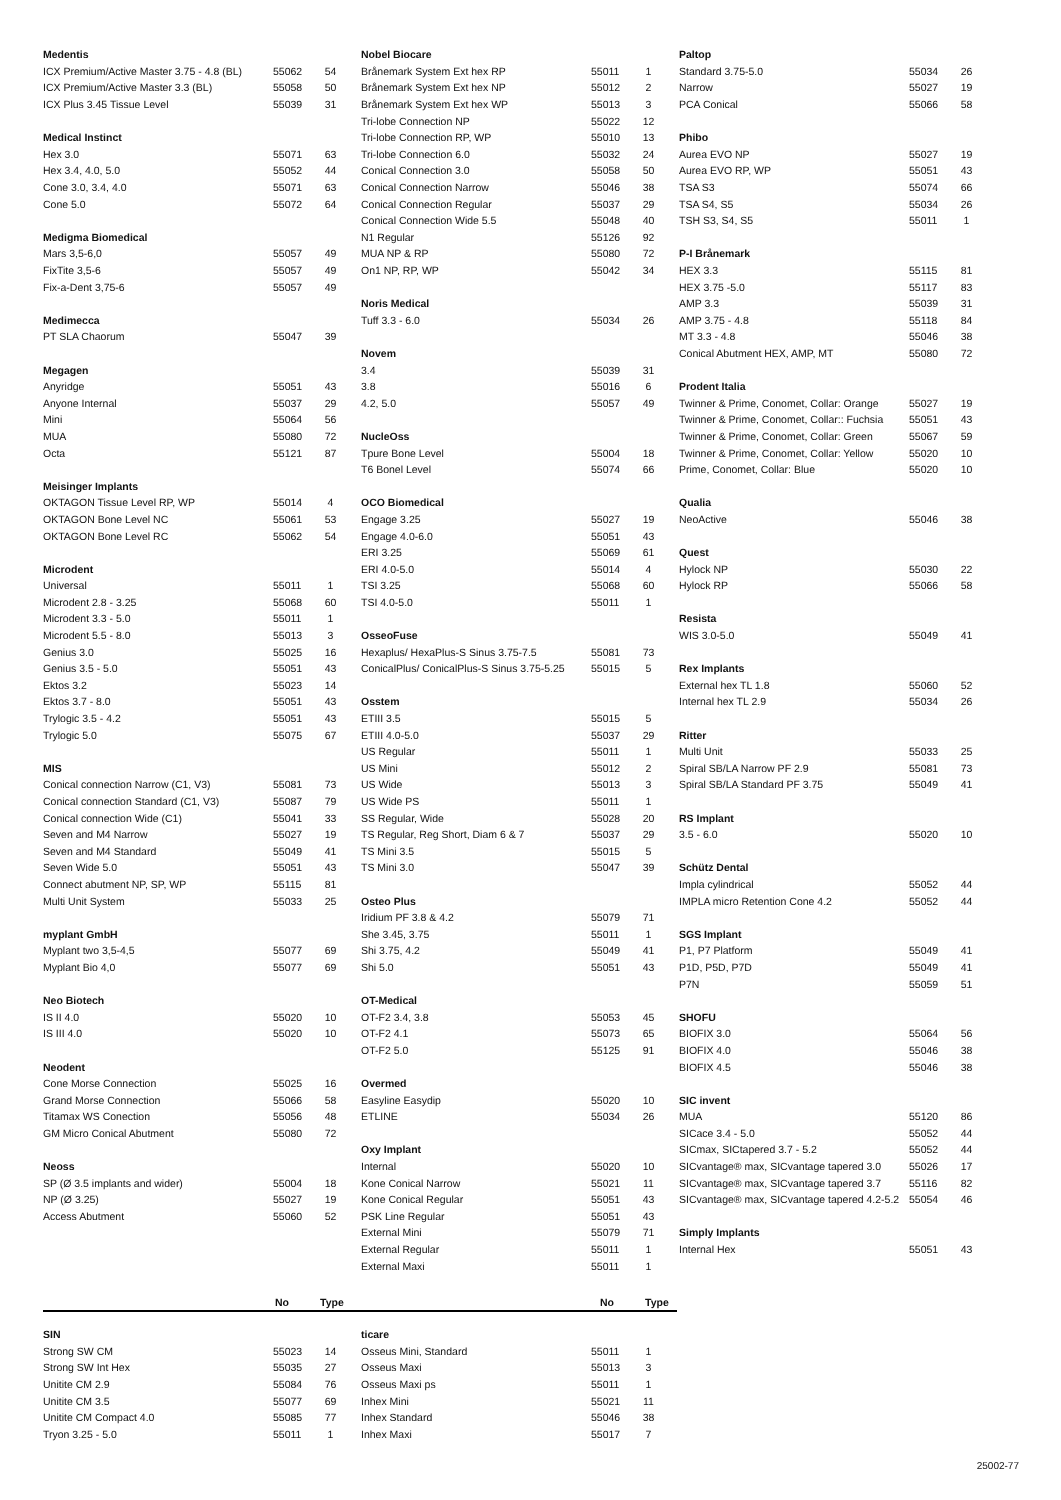| Medentis | | |
| ICX Premium/Active Master 3.75 - 4.8 (BL) | 55062 | 54 |
| ICX Premium/Active Master 3.3 (BL) | 55058 | 50 |
| ICX Plus 3.45 Tissue Level | 55039 | 31 |
| Medical Instinct | | |
| Hex 3.0 | 55071 | 63 |
| Hex 3.4, 4.0, 5.0 | 55052 | 44 |
| Cone 3.0, 3.4, 4.0 | 55071 | 63 |
| Cone 5.0 | 55072 | 64 |
| Medigma Biomedical | | |
| Mars 3,5-6,0 | 55057 | 49 |
| FixTite 3,5-6 | 55057 | 49 |
| Fix-a-Dent 3,75-6 | 55057 | 49 |
| Medimecca | | |
| PT SLA Chaorum | 55047 | 39 |
| Megagen | | |
| Anyridge | 55051 | 43 |
| Anyone Internal | 55037 | 29 |
| Mini | 55064 | 56 |
| MUA | 55080 | 72 |
| Octa | 55121 | 87 |
| Meisinger Implants | | |
| OKTAGON Tissue Level RP, WP | 55014 | 4 |
| OKTAGON Bone Level NC | 55061 | 53 |
| OKTAGON Bone Level RC | 55062 | 54 |
| Microdent | | |
| Universal | 55011 | 1 |
| Microdent 2.8 - 3.25 | 55068 | 60 |
| Microdent 3.3 - 5.0 | 55011 | 1 |
| Microdent 5.5 - 8.0 | 55013 | 3 |
| Genius 3.0 | 55025 | 16 |
| Genius 3.5 - 5.0 | 55051 | 43 |
| Ektos 3.2 | 55023 | 14 |
| Ektos 3.7 - 8.0 | 55051 | 43 |
| Trylogic 3.5 - 4.2 | 55051 | 43 |
| Trylogic 5.0 | 55075 | 67 |
| MIS | | |
| Conical connection Narrow (C1, V3) | 55081 | 73 |
| Conical connection Standard (C1, V3) | 55087 | 79 |
| Conical connection Wide (C1) | 55041 | 33 |
| Seven and M4 Narrow | 55027 | 19 |
| Seven and M4 Standard | 55049 | 41 |
| Seven Wide 5.0 | 55051 | 43 |
| Connect abutment NP, SP, WP | 55115 | 81 |
| Multi Unit System | 55033 | 25 |
| myplant GmbH | | |
| Myplant two 3,5-4,5 | 55077 | 69 |
| Myplant Bio 4,0 | 55077 | 69 |
| Neo Biotech | | |
| IS II 4.0 | 55020 | 10 |
| IS III 4.0 | 55020 | 10 |
| Neodent | | |
| Cone Morse Connection | 55025 | 16 |
| Grand Morse Connection | 55066 | 58 |
| Titamax WS Conection | 55056 | 48 |
| GM Micro Conical Abutment | 55080 | 72 |
| Neoss | | |
| SP (Ø 3.5 implants and wider) | 55004 | 18 |
| NP (Ø 3.25) | 55027 | 19 |
| Access Abutment | 55060 | 52 |
| Nobel Biocare | | |
| Brånemark System Ext hex RP | 55011 | 1 |
| Brånemark System Ext hex NP | 55012 | 2 |
| Brånemark System Ext hex WP | 55013 | 3 |
| Tri-lobe Connection NP | 55022 | 12 |
| Tri-lobe Connection RP, WP | 55010 | 13 |
| Tri-lobe Connection 6.0 | 55032 | 24 |
| Conical Connection 3.0 | 55058 | 50 |
| Conical Connection Narrow | 55046 | 38 |
| Conical Connection Regular | 55037 | 29 |
| Conical Connection Wide 5.5 | 55048 | 40 |
| N1 Regular | 55126 | 92 |
| MUA NP & RP | 55080 | 72 |
| On1 NP, RP, WP | 55042 | 34 |
| Noris Medical | | |
| Tuff 3.3 - 6.0 | 55034 | 26 |
| Novem | | |
| 3.4 | 55039 | 31 |
| 3.8 | 55016 | 6 |
| 4.2, 5.0 | 55057 | 49 |
| NucleOss | | |
| Tpure Bone Level | 55004 | 18 |
| T6 Bonel Level | 55074 | 66 |
| OCO Biomedical | | |
| Engage 3.25 | 55027 | 19 |
| Engage 4.0-6.0 | 55051 | 43 |
| ERI 3.25 | 55069 | 61 |
| ERI 4.0-5.0 | 55014 | 4 |
| TSI 3.25 | 55068 | 60 |
| TSI 4.0-5.0 | 55011 | 1 |
| OsseoFuse | | |
| Hexaplus/ HexaPlus-S Sinus 3.75-7.5 | 55081 | 73 |
| ConicalPlus/ ConicalPlus-S Sinus 3.75-5.25 | 55015 | 5 |
| Osstem | | |
| ETIII 3.5 | 55015 | 5 |
| ETIII 4.0-5.0 | 55037 | 29 |
| US Regular | 55011 | 1 |
| US Mini | 55012 | 2 |
| US Wide | 55013 | 3 |
| US Wide PS | 55011 | 1 |
| SS Regular, Wide | 55028 | 20 |
| TS Regular, Reg Short, Diam 6 & 7 | 55037 | 29 |
| TS Mini 3.5 | 55015 | 5 |
| TS Mini 3.0 | 55047 | 39 |
| Osteo Plus | | |
| Iridium PF 3.8 & 4.2 | 55079 | 71 |
| She 3.45, 3.75 | 55011 | 1 |
| Shi 3.75, 4.2 | 55049 | 41 |
| Shi 5.0 | 55051 | 43 |
| OT-Medical | | |
| OT-F2 3.4, 3.8 | 55053 | 45 |
| OT-F2 4.1 | 55073 | 65 |
| OT-F2 5.0 | 55125 | 91 |
| Overmed | | |
| Easyline Easydip | 55020 | 10 |
| ETLINE | 55034 | 26 |
| Oxy Implant | | |
| Internal | 55020 | 10 |
| Kone Conical Narrow | 55021 | 11 |
| Kone Conical Regular | 55051 | 43 |
| PSK Line Regular | 55051 | 43 |
| External Mini | 55079 | 71 |
| External Regular | 55011 | 1 |
| External Maxi | 55011 | 1 |
| Paltop | | |
| Standard 3.75-5.0 | 55034 | 26 |
| Narrow | 55027 | 19 |
| PCA Conical | 55066 | 58 |
| Phibo | | |
| Aurea EVO NP | 55027 | 19 |
| Aurea EVO RP, WP | 55051 | 43 |
| TSA S3 | 55074 | 66 |
| TSA S4, S5 | 55034 | 26 |
| TSH S3, S4, S5 | 55011 | 1 |
| P-I Brånemark | | |
| HEX 3.3 | 55115 | 81 |
| HEX 3.75 -5.0 | 55117 | 83 |
| AMP 3.3 | 55039 | 31 |
| AMP 3.75 - 4.8 | 55118 | 84 |
| MT 3.3 - 4.8 | 55046 | 38 |
| Conical Abutment HEX, AMP, MT | 55080 | 72 |
| Prodent Italia | | |
| Twinner & Prime, Conomet, Collar: Orange | 55027 | 19 |
| Twinner & Prime, Conomet, Collar:: Fuchsia | 55051 | 43 |
| Twinner & Prime, Conomet, Collar: Green | 55067 | 59 |
| Twinner & Prime, Conomet, Collar: Yellow | 55020 | 10 |
| Prime, Conomet, Collar: Blue | 55020 | 10 |
| Qualia | | |
| NeoActive | 55046 | 38 |
| Quest | | |
| Hylock NP | 55030 | 22 |
| Hylock RP | 55066 | 58 |
| Resista | | |
| WIS 3.0-5.0 | 55049 | 41 |
| Rex Implants | | |
| External hex TL 1.8 | 55060 | 52 |
| Internal hex TL 2.9 | 55034 | 26 |
| Ritter | | |
| Multi Unit | 55033 | 25 |
| Spiral SB/LA Narrow PF 2.9 | 55081 | 73 |
| Spiral SB/LA Standard PF 3.75 | 55049 | 41 |
| RS Implant | | |
| 3.5 - 6.0 | 55020 | 10 |
| Schütz Dental | | |
| Impla cylindrical | 55052 | 44 |
| IMPLA micro Retention Cone 4.2 | 55052 | 44 |
| SGS Implant | | |
| P1, P7 Platform | 55049 | 41 |
| P1D, P5D, P7D | 55049 | 41 |
| P7N | 55059 | 51 |
| SHOFU | | |
| BIOFIX 3.0 | 55064 | 56 |
| BIOFIX 4.0 | 55046 | 38 |
| BIOFIX 4.5 | 55046 | 38 |
| SIC invent | | |
| MUA | 55120 | 86 |
| SICace 3.4 - 5.0 | 55052 | 44 |
| SICmax, SICtapered 3.7 - 5.2 | 55052 | 44 |
| SICvantage® max, SICvantage tapered 3.0 | 55026 | 17 |
| SICvantage® max, SICvantage tapered 3.7 | 55116 | 82 |
| SICvantage® max, SICvantage tapered 4.2-5.2 | 55054 | 46 |
| Simply Implants | | |
| Internal Hex | 55051 | 43 |
No Type No Type
| SIN | | |
| Strong SW CM | 55023 | 14 |
| Strong SW Int Hex | 55035 | 27 |
| Unitite CM 2.9 | 55084 | 76 |
| Unitite CM 3.5 | 55077 | 69 |
| Unitite CM Compact 4.0 | 55085 | 77 |
| Tryon 3.25 - 5.0 | 55011 | 1 |
| ticare | | |
| Osseus Mini, Standard | 55011 | 1 |
| Osseus Maxi | 55013 | 3 |
| Osseus Maxi ps | 55011 | 1 |
| Inhex Mini | 55021 | 11 |
| Inhex Standard | 55046 | 38 |
| Inhex Maxi | 55017 | 7 |
25002-77